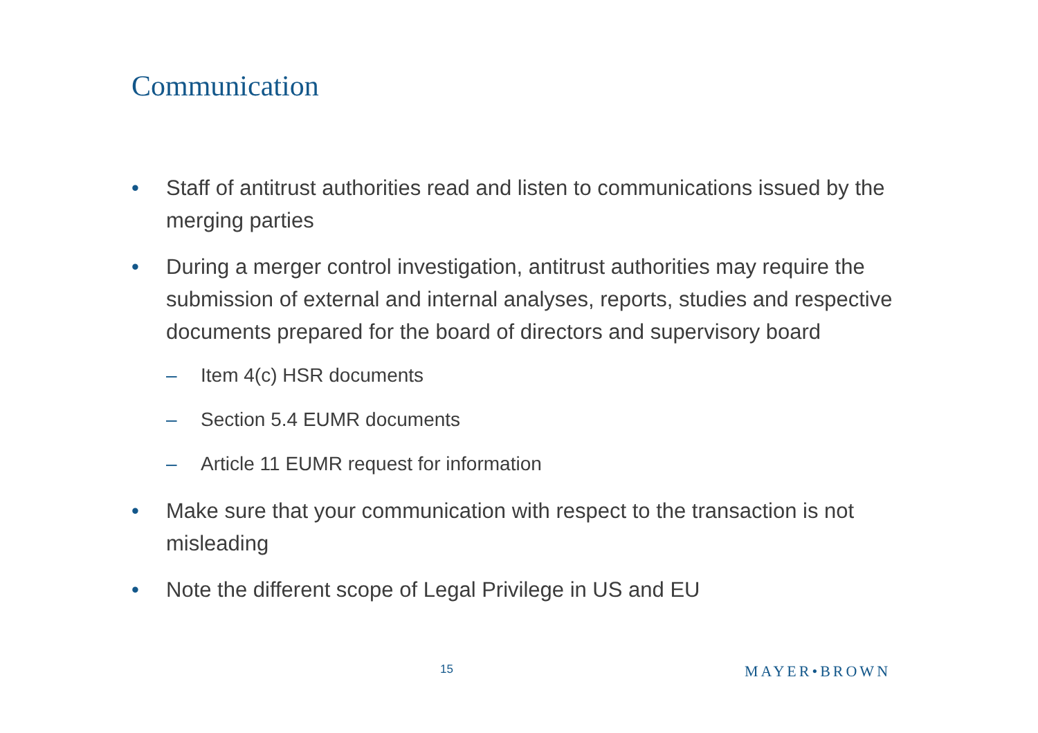Communication
• Staff of antitrust authorities read and listen to communications issued by the merging parties
• During a merger control investigation, antitrust authorities may require the submission of external and internal analyses, reports, studies and respective documents prepared for the board of directors and supervisory board
– Item 4(c) HSR documents
– Section 5.4 EUMR documents
– Article 11 EUMR request for information
• Make sure that your communication with respect to the transaction is not misleading
• Note the different scope of Legal Privilege in US and EU
15 MAYER•BROWN